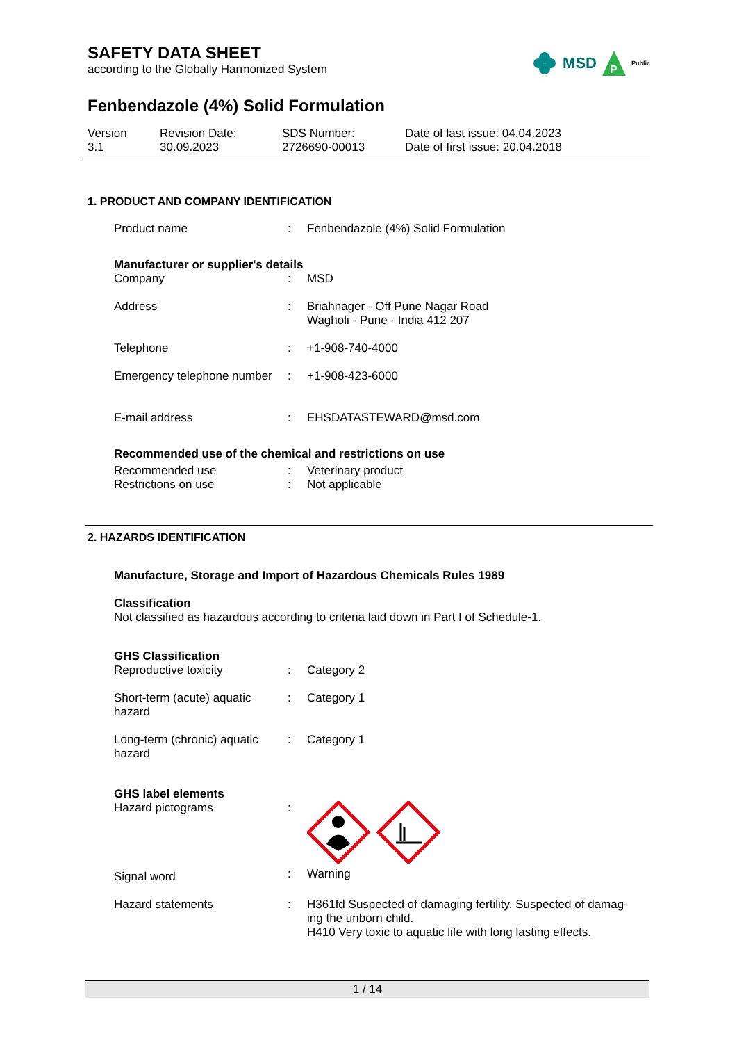SAFETY DATA SHEET
according to the Globally Harmonized System
MSD
P
Public
Fenbendazole (4%) Solid Formulation
Version
3.1
Revision Date:
30.09.2023
SDS Number:
2726690-00013
Date of last issue: 04.04.2023
Date of first issue: 20.04.2018
1. PRODUCT AND COMPANY IDENTIFICATION
| Product name | : | Fenbendazole (4%) Solid Formulation |
Manufacturer or supplier's details
| Company | : | MSD |
| Address | : | Briahnager - Off Pune Nagar Road Wagholi - Pune - India 412 207 |
| Telephone | : | +1-908-740-4000 |
| Emergency telephone number | : | +1-908-423-6000 |
| E-mail address | : | EHSDATASTEWARD@msd.com |
Recommended use of the chemical and restrictions on use
| Recommended use | : | Veterinary product |
| Restrictions on use | : | Not applicable |
2. HAZARDS IDENTIFICATION
Manufacture, Storage and Import of Hazardous Chemicals Rules 1989
Classification
Not classified as hazardous according to criteria laid down in Part I of Schedule-1.
GHS Classification
| Reproductive toxicity | : | Category 2 |
| Short-term (acute) aquatic hazard | : | Category 1 |
| Long-term (chronic) aquatic hazard | : | Category 1 |
GHS label elements
| Hazard pictograms | : | |
| Signal word | : | Warning |
| Hazard statements | : | H361fd Suspected of damaging fertility. Suspected of damag- ing the unborn child. H410 Very toxic to aquatic life with long lasting effects. |
1 / 14